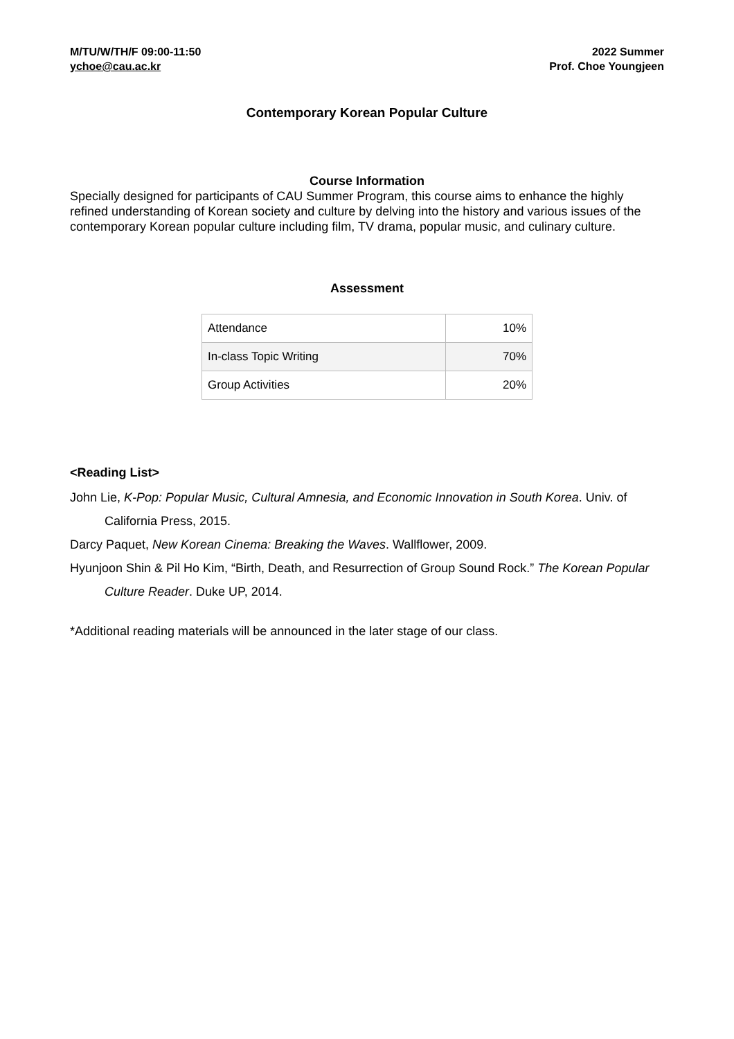M/TU/W/TH/F 09:00-11:50
ychoe@cau.ac.kr
2022 Summer
Prof. Choe Youngjeen
Contemporary Korean Popular Culture
Course Information
Specially designed for participants of CAU Summer Program, this course aims to enhance the highly refined understanding of Korean society and culture by delving into the history and various issues of the contemporary Korean popular culture including film, TV drama, popular music, and culinary culture.
Assessment
| Attendance | 10% |
| In-class Topic Writing | 70% |
| Group Activities | 20% |
<Reading List>
John Lie, K-Pop: Popular Music, Cultural Amnesia, and Economic Innovation in South Korea. Univ. of California Press, 2015.
Darcy Paquet, New Korean Cinema: Breaking the Waves. Wallflower, 2009.
Hyunjoon Shin & Pil Ho Kim, “Birth, Death, and Resurrection of Group Sound Rock.” The Korean Popular Culture Reader. Duke UP, 2014.
*Additional reading materials will be announced in the later stage of our class.